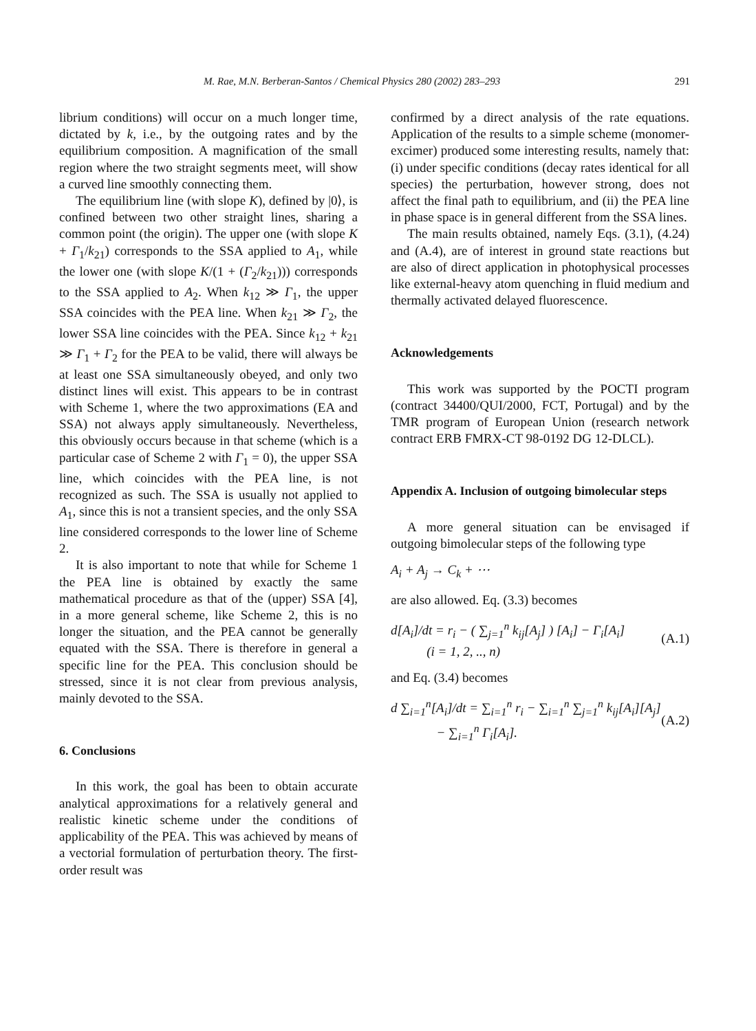M. Rae, M.N. Berberan-Santos / Chemical Physics 280 (2002) 283–293 291
librium conditions) will occur on a much longer time, dictated by k, i.e., by the outgoing rates and by the equilibrium composition. A magnification of the small region where the two straight segments meet, will show a curved line smoothly connecting them.
The equilibrium line (with slope K), defined by |0⟩, is confined between two other straight lines, sharing a common point (the origin). The upper one (with slope K + Γ<sub>1</sub>/k<sub>21</sub>) corresponds to the SSA applied to A<sub>1</sub>, while the lower one (with slope K/(1 + (Γ<sub>2</sub>/k<sub>21</sub>))) corresponds to the SSA applied to A<sub>2</sub>. When k<sub>12</sub> ≫ Γ<sub>1</sub>, the upper SSA coincides with the PEA line. When k<sub>21</sub> ≫ Γ<sub>2</sub>, the lower SSA line coincides with the PEA. Since k<sub>12</sub> + k<sub>21</sub> ≫ Γ<sub>1</sub> + Γ<sub>2</sub> for the PEA to be valid, there will always be at least one SSA simultaneously obeyed, and only two distinct lines will exist. This appears to be in contrast with Scheme 1, where the two approximations (EA and SSA) not always apply simultaneously. Nevertheless, this obviously occurs because in that scheme (which is a particular case of Scheme 2 with Γ<sub>1</sub> = 0), the upper SSA line, which coincides with the PEA line, is not recognized as such. The SSA is usually not applied to A<sub>1</sub>, since this is not a transient species, and the only SSA line considered corresponds to the lower line of Scheme 2.
It is also important to note that while for Scheme 1 the PEA line is obtained by exactly the same mathematical procedure as that of the (upper) SSA [4], in a more general scheme, like Scheme 2, this is no longer the situation, and the PEA cannot be generally equated with the SSA. There is therefore in general a specific line for the PEA. This conclusion should be stressed, since it is not clear from previous analysis, mainly devoted to the SSA.
6. Conclusions
In this work, the goal has been to obtain accurate analytical approximations for a relatively general and realistic kinetic scheme under the conditions of applicability of the PEA. This was achieved by means of a vectorial formulation of perturbation theory. The first-order result was
confirmed by a direct analysis of the rate equations. Application of the results to a simple scheme (monomer-excimer) produced some interesting results, namely that: (i) under specific conditions (decay rates identical for all species) the perturbation, however strong, does not affect the final path to equilibrium, and (ii) the PEA line in phase space is in general different from the SSA lines.
The main results obtained, namely Eqs. (3.1), (4.24) and (A.4), are of interest in ground state reactions but are also of direct application in photophysical processes like external-heavy atom quenching in fluid medium and thermally activated delayed fluorescence.
Acknowledgements
This work was supported by the POCTI program (contract 34400/QUI/2000, FCT, Portugal) and by the TMR program of European Union (research network contract ERB FMRX-CT 98-0192 DG 12-DLCL).
Appendix A. Inclusion of outgoing bimolecular steps
A more general situation can be envisaged if outgoing bimolecular steps of the following type
A<sub>i</sub> + A<sub>j</sub> → C<sub>k</sub> + ⋯
are also allowed. Eq. (3.3) becomes
d[A<sub>i</sub>]/dt = r<sub>i</sub> − ( ∑<sub>j=1</sub><sup>n</sup> k<sub>ij</sub>[A<sub>j</sub>] ) [A<sub>i</sub>] − Γ<sub>i</sub>[A<sub>i</sub>]
(i = 1, 2, .., n) (A.1)
and Eq. (3.4) becomes
d ∑<sub>i=1</sub><sup>n</sup>[A<sub>i</sub>]/dt = ∑<sub>i=1</sub><sup>n</sup> r<sub>i</sub> − ∑<sub>i=1</sub><sup>n</sup> ∑<sub>j=1</sub><sup>n</sup> k<sub>ij</sub>[A<sub>i</sub>][A<sub>j</sub>]
− ∑<sub>i=1</sub><sup>n</sup> Γ<sub>i</sub>[A<sub>i</sub>]. (A.2)